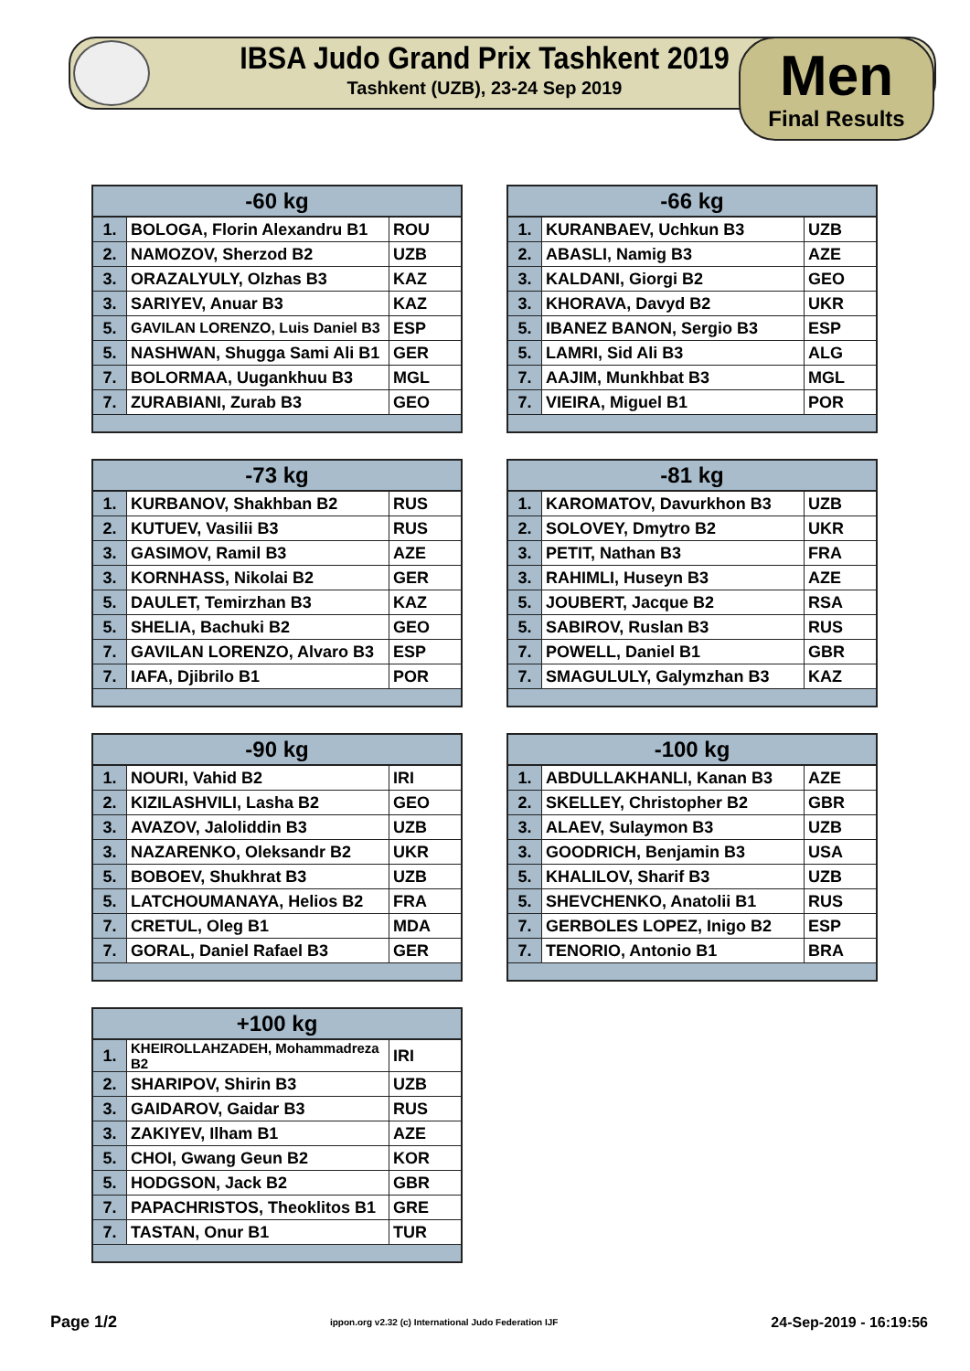IBSA Judo Grand Prix Tashkent 2019
Tashkent (UZB), 23-24 Sep 2019
Men
Final Results
| -60 kg | | |
| --- | --- | --- |
| 1. | BOLOGA, Florin Alexandru B1 | ROU |
| 2. | NAMOZOV, Sherzod B2 | UZB |
| 3. | ORAZALYULY, Olzhas B3 | KAZ |
| 3. | SARIYEV, Anuar B3 | KAZ |
| 5. | GAVILAN LORENZO, Luis Daniel B3 | ESP |
| 5. | NASHWAN, Shugga Sami Ali B1 | GER |
| 7. | BOLORMAA, Uugankhuu B3 | MGL |
| 7. | ZURABIANI, Zurab B3 | GEO |
| -66 kg | | |
| --- | --- | --- |
| 1. | KURANBAEV, Uchkun B3 | UZB |
| 2. | ABASLI, Namig B3 | AZE |
| 3. | KALDANI, Giorgi B2 | GEO |
| 3. | KHORAVA, Davyd B2 | UKR |
| 5. | IBANEZ BANON, Sergio B3 | ESP |
| 5. | LAMRI, Sid Ali B3 | ALG |
| 7. | AAJIM, Munkhbat B3 | MGL |
| 7. | VIEIRA, Miguel B1 | POR |
| -73 kg | | |
| --- | --- | --- |
| 1. | KURBANOV, Shakhban B2 | RUS |
| 2. | KUTUEV, Vasilii B3 | RUS |
| 3. | GASIMOV, Ramil B3 | AZE |
| 3. | KORNHASS, Nikolai B2 | GER |
| 5. | DAULET, Temirzhan B3 | KAZ |
| 5. | SHELIA, Bachuki B2 | GEO |
| 7. | GAVILAN LORENZO, Alvaro B3 | ESP |
| 7. | IAFA, Djibrilo B1 | POR |
| -81 kg | | |
| --- | --- | --- |
| 1. | KAROMATOV, Davurkhon B3 | UZB |
| 2. | SOLOVEY, Dmytro B2 | UKR |
| 3. | PETIT, Nathan B3 | FRA |
| 3. | RAHIMLI, Huseyn B3 | AZE |
| 5. | JOUBERT, Jacque B2 | RSA |
| 5. | SABIROV, Ruslan B3 | RUS |
| 7. | POWELL, Daniel B1 | GBR |
| 7. | SMAGULULY, Galymzhan B3 | KAZ |
| -90 kg | | |
| --- | --- | --- |
| 1. | NOURI, Vahid B2 | IRI |
| 2. | KIZILASHVILI, Lasha B2 | GEO |
| 3. | AVAZOV, Jaloliddin B3 | UZB |
| 3. | NAZARENKO, Oleksandr B2 | UKR |
| 5. | BOBOEV, Shukhrat B3 | UZB |
| 5. | LATCHOUMANAYA, Helios B2 | FRA |
| 7. | CRETUL, Oleg B1 | MDA |
| 7. | GORAL, Daniel Rafael B3 | GER |
| -100 kg | | |
| --- | --- | --- |
| 1. | ABDULLAKHANLI, Kanan B3 | AZE |
| 2. | SKELLEY, Christopher B2 | GBR |
| 3. | ALAEV, Sulaymon B3 | UZB |
| 3. | GOODRICH, Benjamin B3 | USA |
| 5. | KHALILOV, Sharif B3 | UZB |
| 5. | SHEVCHENKO, Anatolii B1 | RUS |
| 7. | GERBOLES LOPEZ, Inigo B2 | ESP |
| 7. | TENORIO, Antonio B1 | BRA |
| +100 kg | | |
| --- | --- | --- |
| 1. | KHEIROLLAHZADEH, Mohammadreza B2 | IRI |
| 2. | SHARIPOV, Shirin B3 | UZB |
| 3. | GAIDAROV, Gaidar B3 | RUS |
| 3. | ZAKIYEV, Ilham B1 | AZE |
| 5. | CHOI, Gwang Geun B2 | KOR |
| 5. | HODGSON, Jack B2 | GBR |
| 7. | PAPACHRISTOS, Theoklitos B1 | GRE |
| 7. | TASTAN, Onur B1 | TUR |
Page 1/2 ippon.org v2.32 (c) International Judo Federation IJF 24-Sep-2019 - 16:19:56